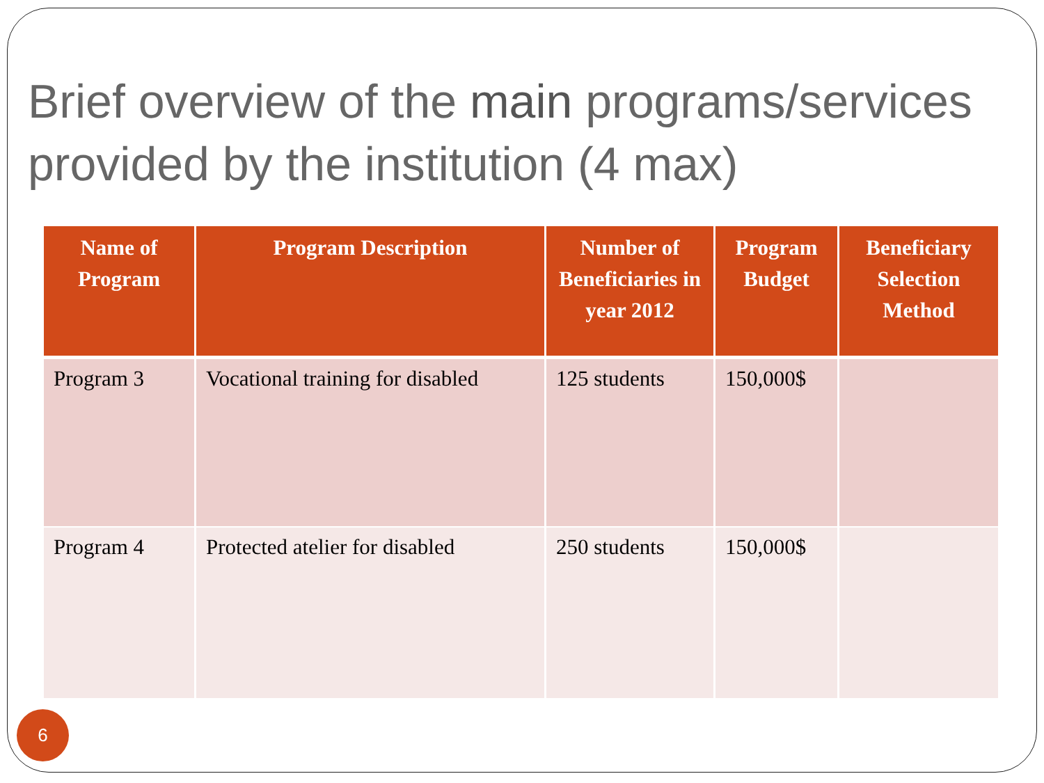Brief overview of the main programs/services provided by the institution (4 max)
| Name of Program | Program Description | Number of Beneficiaries in year 2012 | Program Budget | Beneficiary Selection Method |
| --- | --- | --- | --- | --- |
| Program 3 | Vocational training for disabled | 125 students | 150,000$ | |
| Program 4 | Protected atelier for disabled | 250 students | 150,000$ | |
6